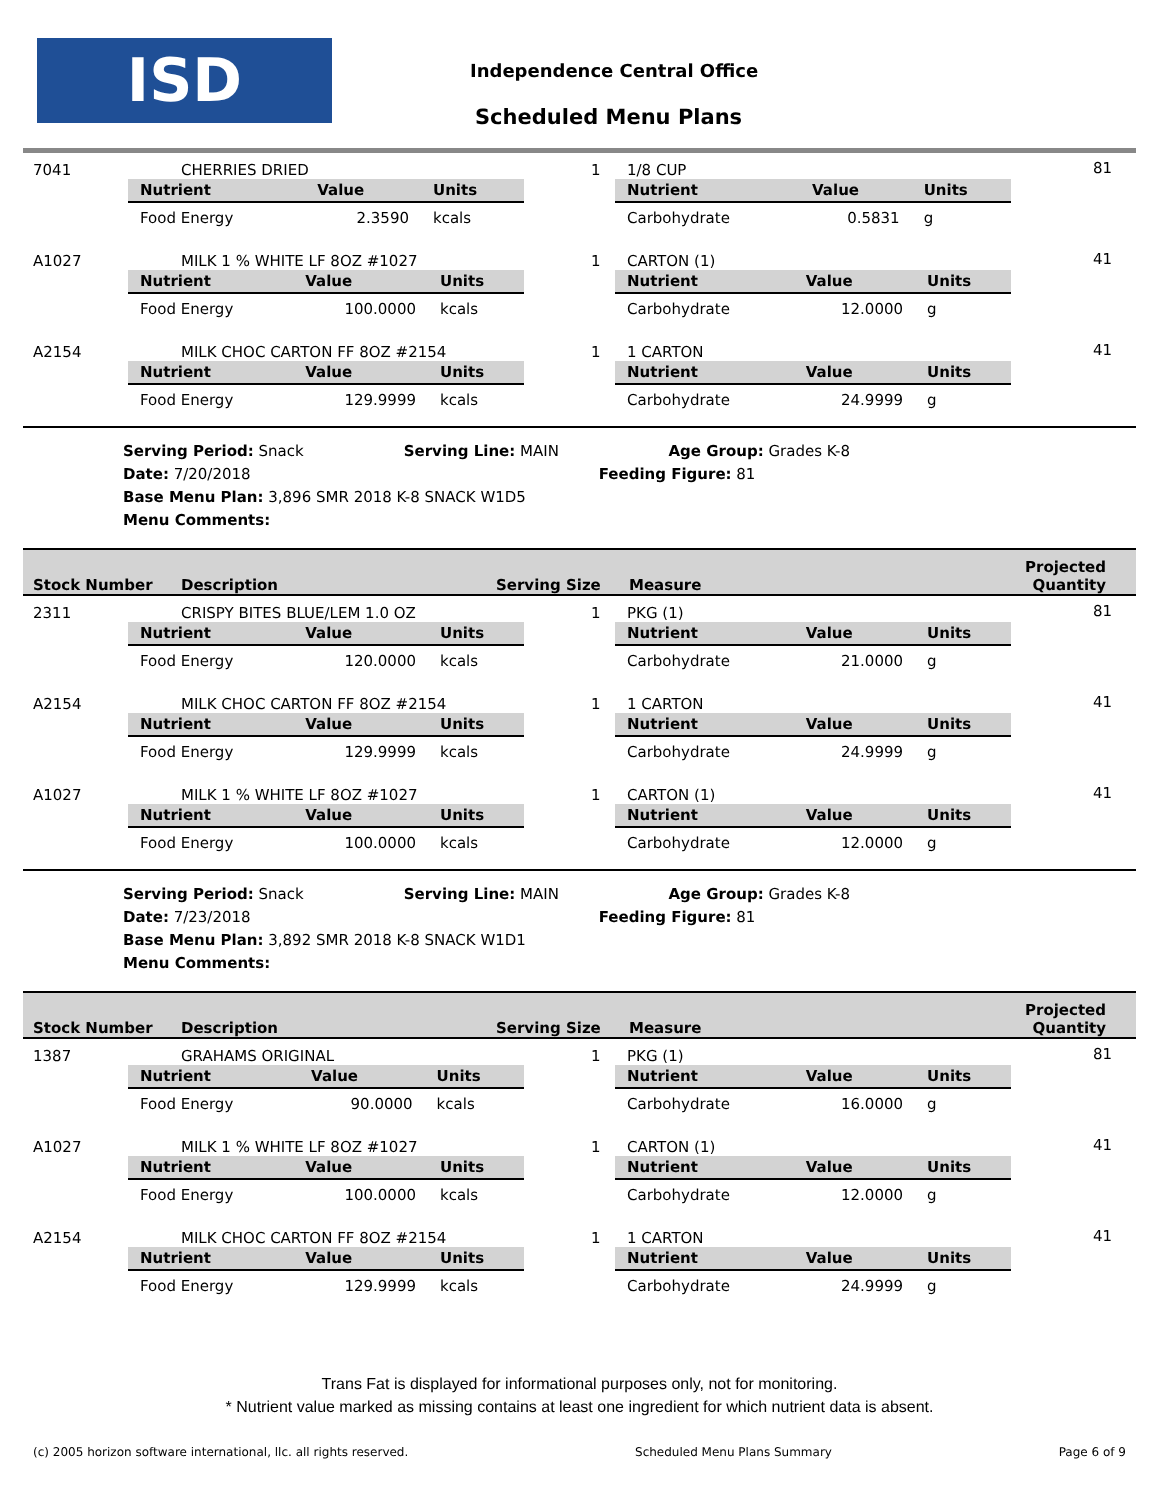ISD Independence Central Office
Scheduled Menu Plans
7041 CHERRIES DRIED 1 1/8 CUP 81
| Nutrient | Value | Units |
| --- | --- | --- |
| Food Energy | 2.3590 | kcals |
| Nutrient | Value | Units |
| --- | --- | --- |
| Carbohydrate | 0.5831 | g |
A1027 MILK 1 % WHITE LF 8OZ #1027 1 CARTON (1) 41
| Nutrient | Value | Units |
| --- | --- | --- |
| Food Energy | 100.0000 | kcals |
| Nutrient | Value | Units |
| --- | --- | --- |
| Carbohydrate | 12.0000 | g |
A2154 MILK CHOC CARTON FF 8OZ #2154 1 1 CARTON 41
| Nutrient | Value | Units |
| --- | --- | --- |
| Food Energy | 129.9999 | kcals |
| Nutrient | Value | Units |
| --- | --- | --- |
| Carbohydrate | 24.9999 | g |
Serving Period: Snack Serving Line: MAIN Age Group: Grades K-8
Date: 7/20/2018 Feeding Figure: 81
Base Menu Plan: 3,896 SMR 2018 K-8 SNACK W1D5
Menu Comments:
Stock Number Description Serving Size Measure
Projected
Quantity
2311 CRISPY BITES BLUE/LEM 1.0 OZ 1 PKG (1) 81
| Nutrient | Value | Units |
| --- | --- | --- |
| Food Energy | 120.0000 | kcals |
| Nutrient | Value | Units |
| --- | --- | --- |
| Carbohydrate | 21.0000 | g |
A2154 MILK CHOC CARTON FF 8OZ #2154 1 1 CARTON 41
| Nutrient | Value | Units |
| --- | --- | --- |
| Food Energy | 129.9999 | kcals |
| Nutrient | Value | Units |
| --- | --- | --- |
| Carbohydrate | 24.9999 | g |
A1027 MILK 1 % WHITE LF 8OZ #1027 1 CARTON (1) 41
| Nutrient | Value | Units |
| --- | --- | --- |
| Food Energy | 100.0000 | kcals |
| Nutrient | Value | Units |
| --- | --- | --- |
| Carbohydrate | 12.0000 | g |
Serving Period: Snack Serving Line: MAIN Age Group: Grades K-8
Date: 7/23/2018 Feeding Figure: 81
Base Menu Plan: 3,892 SMR 2018 K-8 SNACK W1D1
Menu Comments:
Stock Number Description Serving Size Measure
Projected
Quantity
1387 GRAHAMS ORIGINAL 1 PKG (1) 81
| Nutrient | Value | Units |
| --- | --- | --- |
| Food Energy | 90.0000 | kcals |
| Nutrient | Value | Units |
| --- | --- | --- |
| Carbohydrate | 16.0000 | g |
A1027 MILK 1 % WHITE LF 8OZ #1027 1 CARTON (1) 41
| Nutrient | Value | Units |
| --- | --- | --- |
| Food Energy | 100.0000 | kcals |
| Nutrient | Value | Units |
| --- | --- | --- |
| Carbohydrate | 12.0000 | g |
A2154 MILK CHOC CARTON FF 8OZ #2154 1 1 CARTON 41
| Nutrient | Value | Units |
| --- | --- | --- |
| Food Energy | 129.9999 | kcals |
| Nutrient | Value | Units |
| --- | --- | --- |
| Carbohydrate | 24.9999 | g |
Trans Fat is displayed for informational purposes only, not for monitoring.
* Nutrient value marked as missing contains at least one ingredient for which nutrient data is absent.
(c) 2005 horizon software international, llc. all rights reserved. Scheduled Menu Plans Summary Page 6 of 9